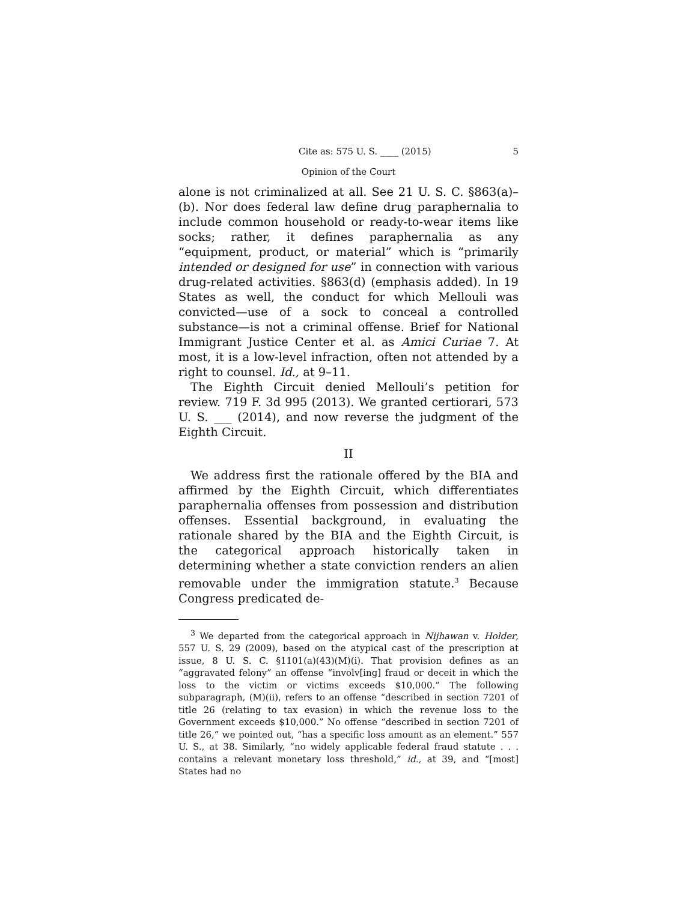Cite as: 575 U. S. ____ (2015) 5
Opinion of the Court
alone is not criminalized at all. See 21 U. S. C. §863(a)–(b). Nor does federal law define drug paraphernalia to include common household or ready-to-wear items like socks; rather, it defines paraphernalia as any “equipment, product, or material” which is “primarily intended or designed for use” in connection with various drug-related activities. §863(d) (emphasis added). In 19 States as well, the conduct for which Mellouli was convicted—use of a sock to conceal a controlled substance—is not a criminal offense. Brief for National Immigrant Justice Center et al. as Amici Curiae 7. At most, it is a low-level infraction, often not attended by a right to counsel. Id., at 9–11.
The Eighth Circuit denied Mellouli’s petition for review. 719 F. 3d 995 (2013). We granted certiorari, 573 U. S. ___ (2014), and now reverse the judgment of the Eighth Circuit.
II
We address first the rationale offered by the BIA and affirmed by the Eighth Circuit, which differentiates paraphernalia offenses from possession and distribution offenses. Essential background, in evaluating the rationale shared by the BIA and the Eighth Circuit, is the categorical approach historically taken in determining whether a state conviction renders an alien removable under the immigration statute.<sup>3</sup> Because Congress predicated de-
<sup>3</sup> We departed from the categorical approach in Nijhawan v. Holder, 557 U. S. 29 (2009), based on the atypical cast of the prescription at issue, 8 U. S. C. §1101(a)(43)(M)(i). That provision defines as an “aggravated felony” an offense “involv[ing] fraud or deceit in which the loss to the victim or victims exceeds $10,000.” The following subparagraph, (M)(ii), refers to an offense “described in section 7201 of title 26 (relating to tax evasion) in which the revenue loss to the Government exceeds $10,000.” No offense “described in section 7201 of title 26,” we pointed out, “has a specific loss amount as an element.” 557 U. S., at 38. Similarly, “no widely applicable federal fraud statute . . . contains a relevant monetary loss threshold,” id., at 39, and “[most] States had no